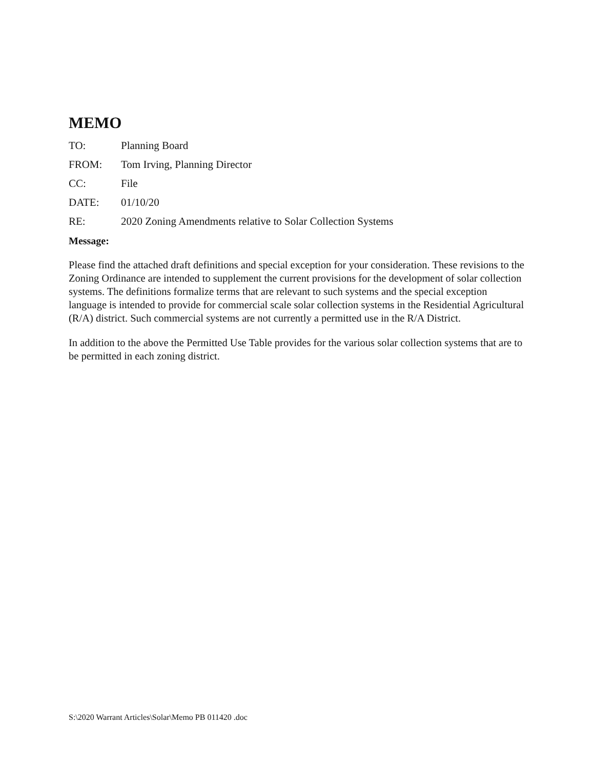MEMO
TO: Planning Board
FROM: Tom Irving, Planning Director
CC: File
DATE: 01/10/20
RE: 2020 Zoning Amendments relative to Solar Collection Systems
Message:
Please find the attached draft definitions and special exception for your consideration. These revisions to the Zoning Ordinance are intended to supplement the current provisions for the development of solar collection systems. The definitions formalize terms that are relevant to such systems and the special exception language is intended to provide for commercial scale solar collection systems in the Residential Agricultural (R/A) district. Such commercial systems are not currently a permitted use in the R/A District.
In addition to the above the Permitted Use Table provides for the various solar collection systems that are to be permitted in each zoning district.
S:\2020 Warrant Articles\Solar\Memo PB 011420 .doc